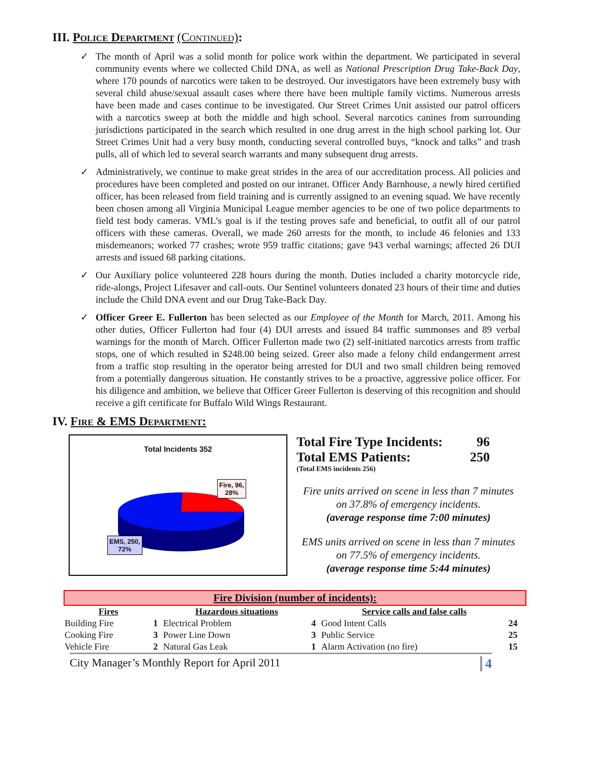III. Police Department (Continued):
✓ The month of April was a solid month for police work within the department. We participated in several community events where we collected Child DNA, as well as National Prescription Drug Take-Back Day, where 170 pounds of narcotics were taken to be destroyed. Our investigators have been extremely busy with several child abuse/sexual assault cases where there have been multiple family victims. Numerous arrests have been made and cases continue to be investigated. Our Street Crimes Unit assisted our patrol officers with a narcotics sweep at both the middle and high school. Several narcotics canines from surrounding jurisdictions participated in the search which resulted in one drug arrest in the high school parking lot. Our Street Crimes Unit had a very busy month, conducting several controlled buys, “knock and talks” and trash pulls, all of which led to several search warrants and many subsequent drug arrests.
✓ Administratively, we continue to make great strides in the area of our accreditation process. All policies and procedures have been completed and posted on our intranet. Officer Andy Barnhouse, a newly hired certified officer, has been released from field training and is currently assigned to an evening squad. We have recently been chosen among all Virginia Municipal League member agencies to be one of two police departments to field test body cameras. VML’s goal is if the testing proves safe and beneficial, to outfit all of our patrol officers with these cameras. Overall, we made 260 arrests for the month, to include 46 felonies and 133 misdemeanors; worked 77 crashes; wrote 959 traffic citations; gave 943 verbal warnings; affected 26 DUI arrests and issued 68 parking citations.
✓ Our Auxiliary police volunteered 228 hours during the month. Duties included a charity motorcycle ride, ride-alongs, Project Lifesaver and call-outs. Our Sentinel volunteers donated 23 hours of their time and duties include the Child DNA event and our Drug Take-Back Day.
✓ Officer Greer E. Fullerton has been selected as our Employee of the Month for March, 2011. Among his other duties, Officer Fullerton had four (4) DUI arrests and issued 84 traffic summonses and 89 verbal warnings for the month of March. Officer Fullerton made two (2) self-initiated narcotics arrests from traffic stops, one of which resulted in $248.00 being seized. Greer also made a felony child endangerment arrest from a traffic stop resulting in the operator being arrested for DUI and two small children being removed from a potentially dangerous situation. He constantly strives to be a proactive, aggressive police officer. For his diligence and ambition, we believe that Officer Greer Fullerton is deserving of this recognition and should receive a gift certificate for Buffalo Wild Wings Restaurant.
IV. Fire & EMS Department:
Total Incidents 352
Fire, 96,
28%
EMS, 250,
72%
Total Fire Type Incidents: 96
Total EMS Patients: 250
(Total EMS incidents 256)
Fire units arrived on scene in less than 7 minutes on 37.8% of emergency incidents.
(average response time 7:00 minutes)
EMS units arrived on scene in less than 7 minutes on 77.5% of emergency incidents.
(average response time 5:44 minutes)
| Fire Division (number of incidents): | | | | | |
| Fires | | Hazardous situations | | Service calls and false calls | |
| Building Fire | 1 | Electrical Problem | 4 | Good Intent Calls | 24 |
| Cooking Fire | 3 | Power Line Down | 3 | Public Service | 25 |
| Vehicle Fire | 2 | Natural Gas Leak | 1 | Alarm Activation (no fire) | 15 |
City Manager’s Monthly Report for April 2011 4